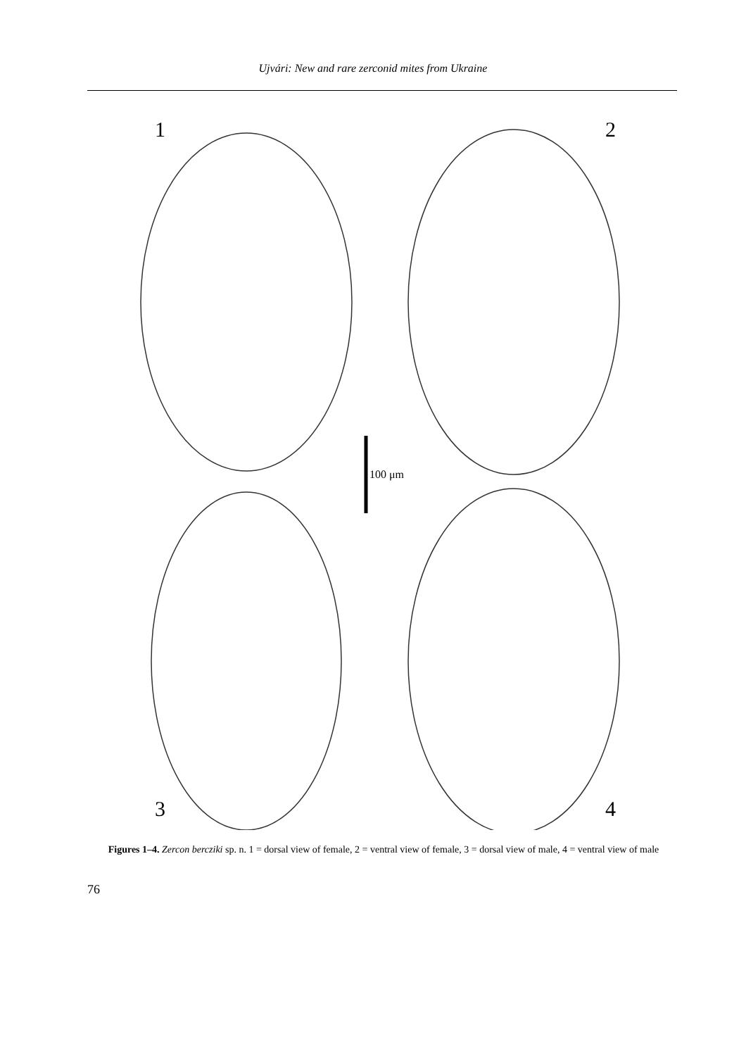Ujvári: New and rare zerconid mites from Ukraine
1
2
3
4
100 μm
Figures 1–4. Zercon bercziki sp. n. 1 = dorsal view of female, 2 = ventral view of female, 3 = dorsal view of male, 4 = ventral view of male
76